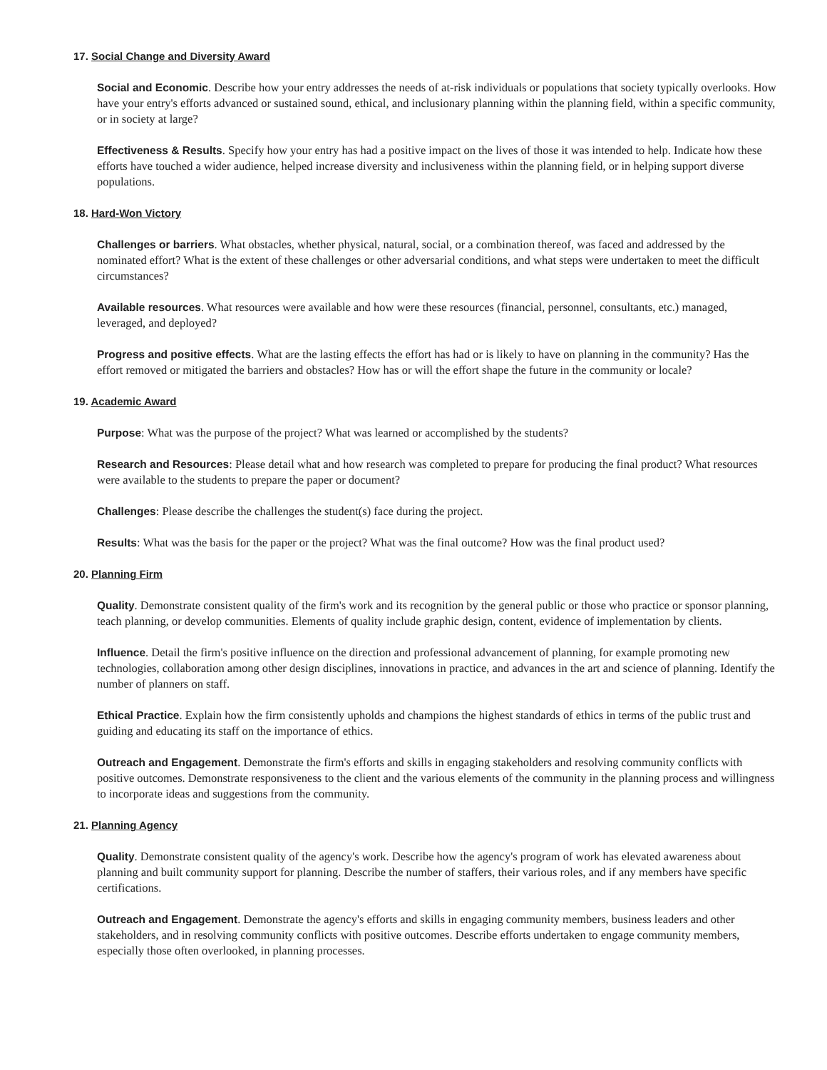17. Social Change and Diversity Award
Social and Economic. Describe how your entry addresses the needs of at-risk individuals or populations that society typically overlooks. How have your entry's efforts advanced or sustained sound, ethical, and inclusionary planning within the planning field, within a specific community, or in society at large?
Effectiveness & Results. Specify how your entry has had a positive impact on the lives of those it was intended to help. Indicate how these efforts have touched a wider audience, helped increase diversity and inclusiveness within the planning field, or in helping support diverse populations.
18. Hard-Won Victory
Challenges or barriers. What obstacles, whether physical, natural, social, or a combination thereof, was faced and addressed by the nominated effort? What is the extent of these challenges or other adversarial conditions, and what steps were undertaken to meet the difficult circumstances?
Available resources. What resources were available and how were these resources (financial, personnel, consultants, etc.) managed, leveraged, and deployed?
Progress and positive effects. What are the lasting effects the effort has had or is likely to have on planning in the community? Has the effort removed or mitigated the barriers and obstacles? How has or will the effort shape the future in the community or locale?
19. Academic Award
Purpose: What was the purpose of the project? What was learned or accomplished by the students?
Research and Resources: Please detail what and how research was completed to prepare for producing the final product? What resources were available to the students to prepare the paper or document?
Challenges: Please describe the challenges the student(s) face during the project.
Results: What was the basis for the paper or the project? What was the final outcome? How was the final product used?
20. Planning Firm
Quality. Demonstrate consistent quality of the firm's work and its recognition by the general public or those who practice or sponsor planning, teach planning, or develop communities. Elements of quality include graphic design, content, evidence of implementation by clients.
Influence. Detail the firm's positive influence on the direction and professional advancement of planning, for example promoting new technologies, collaboration among other design disciplines, innovations in practice, and advances in the art and science of planning. Identify the number of planners on staff.
Ethical Practice. Explain how the firm consistently upholds and champions the highest standards of ethics in terms of the public trust and guiding and educating its staff on the importance of ethics.
Outreach and Engagement. Demonstrate the firm's efforts and skills in engaging stakeholders and resolving community conflicts with positive outcomes. Demonstrate responsiveness to the client and the various elements of the community in the planning process and willingness to incorporate ideas and suggestions from the community.
21. Planning Agency
Quality. Demonstrate consistent quality of the agency's work. Describe how the agency's program of work has elevated awareness about planning and built community support for planning. Describe the number of staffers, their various roles, and if any members have specific certifications.
Outreach and Engagement. Demonstrate the agency's efforts and skills in engaging community members, business leaders and other stakeholders, and in resolving community conflicts with positive outcomes. Describe efforts undertaken to engage community members, especially those often overlooked, in planning processes.